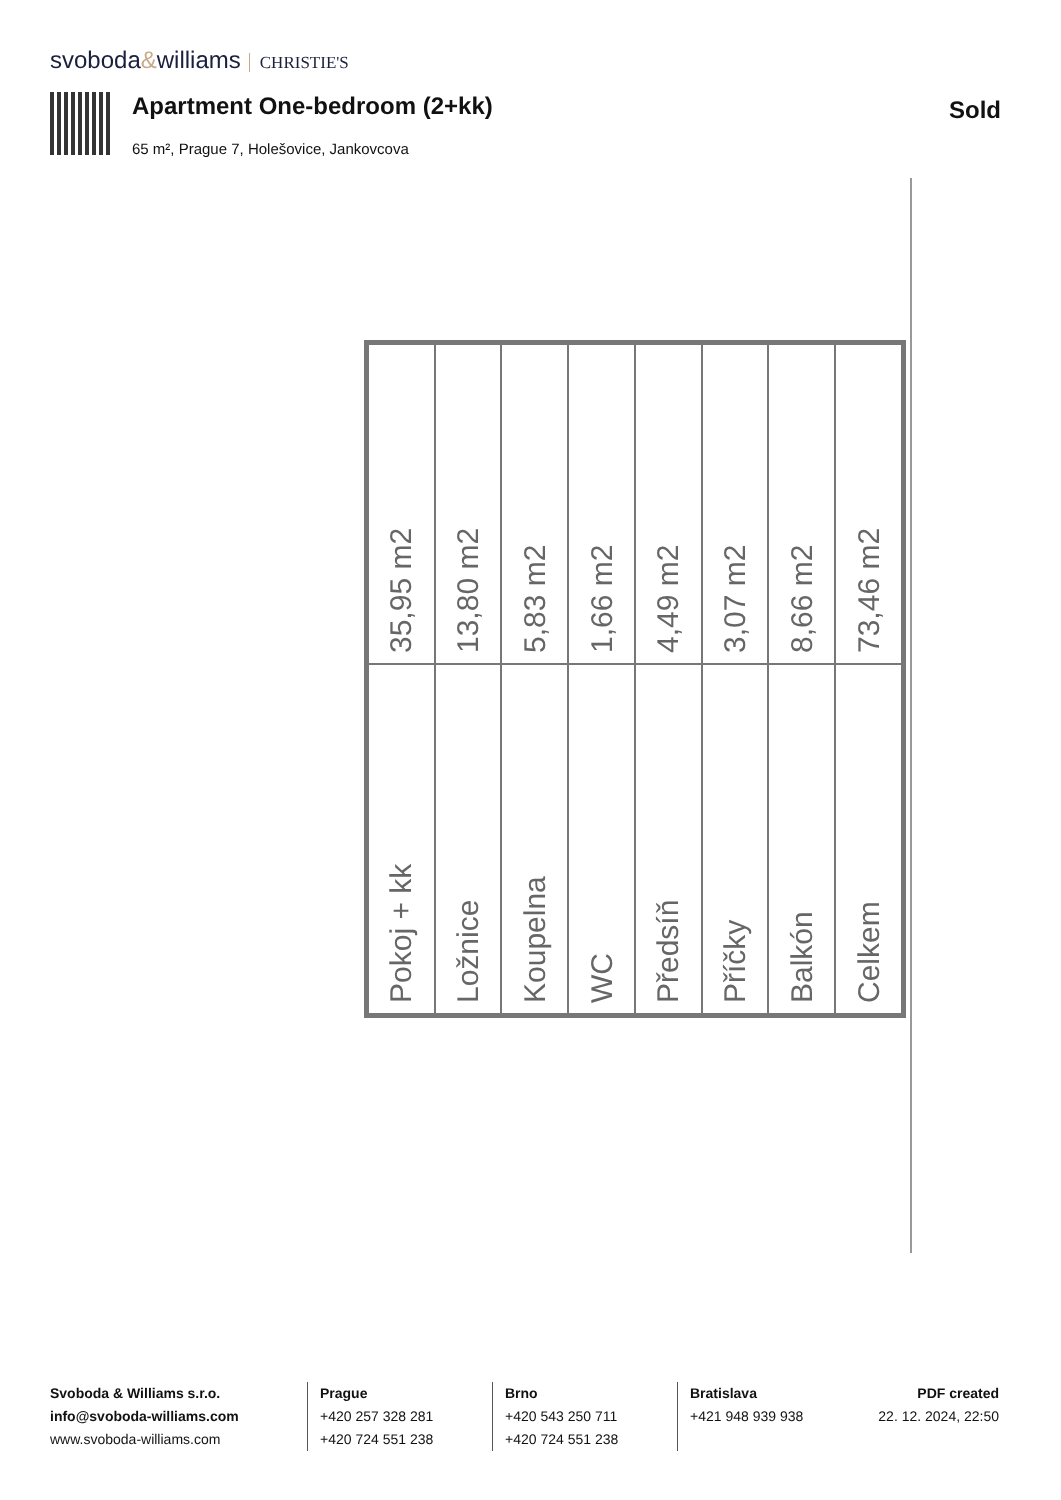svoboda&williams CHRISTIE'S
Apartment One-bedroom (2+kk) Sold
65 m², Prague 7, Holešovice, Jankovcova
| Pokoj + kk | 35,95 m2 |
| Ložnice | 13,80 m2 |
| Koupelna | 5,83 m2 |
| WC | 1,66 m2 |
| Předsíň | 4,49 m2 |
| Příčky | 3,07 m2 |
| Balkón | 8,66 m2 |
| Celkem | 73,46 m2 |
Svoboda & Williams s.r.o.
info@svoboda-williams.com
www.svoboda-williams.com
Prague
+420 257 328 281
+420 724 551 238
Brno
+420 543 250 711
+420 724 551 238
Bratislava
+421 948 939 938
PDF created
22. 12. 2024, 22:50